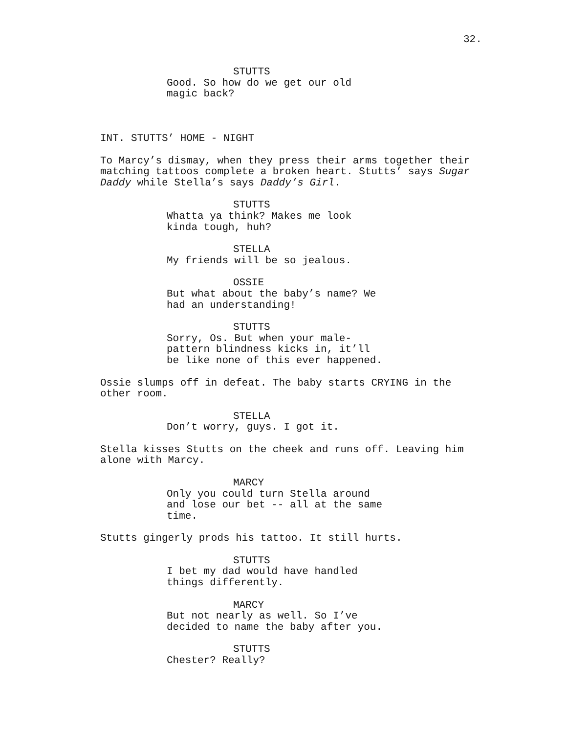32.
STUTTS
Good. So how do we get our old magic back?
INT. STUTTS’ HOME - NIGHT
To Marcy’s dismay, when they press their arms together their matching tattoos complete a broken heart. Stutts’ says Sugar Daddy while Stella’s says Daddy’s Girl.
STUTTS
Whatta ya think? Makes me look kinda tough, huh?
STELLA
My friends will be so jealous.
OSSIE
But what about the baby’s name? We had an understanding!
STUTTS
Sorry, Os. But when your male- pattern blindness kicks in, it’ll be like none of this ever happened.
Ossie slumps off in defeat. The baby starts CRYING in the other room.
STELLA
Don’t worry, guys. I got it.
Stella kisses Stutts on the cheek and runs off. Leaving him alone with Marcy.
MARCY
Only you could turn Stella around and lose our bet -- all at the same time.
Stutts gingerly prods his tattoo. It still hurts.
STUTTS
I bet my dad would have handled things differently.
MARCY
But not nearly as well. So I’ve decided to name the baby after you.
STUTTS
Chester? Really?